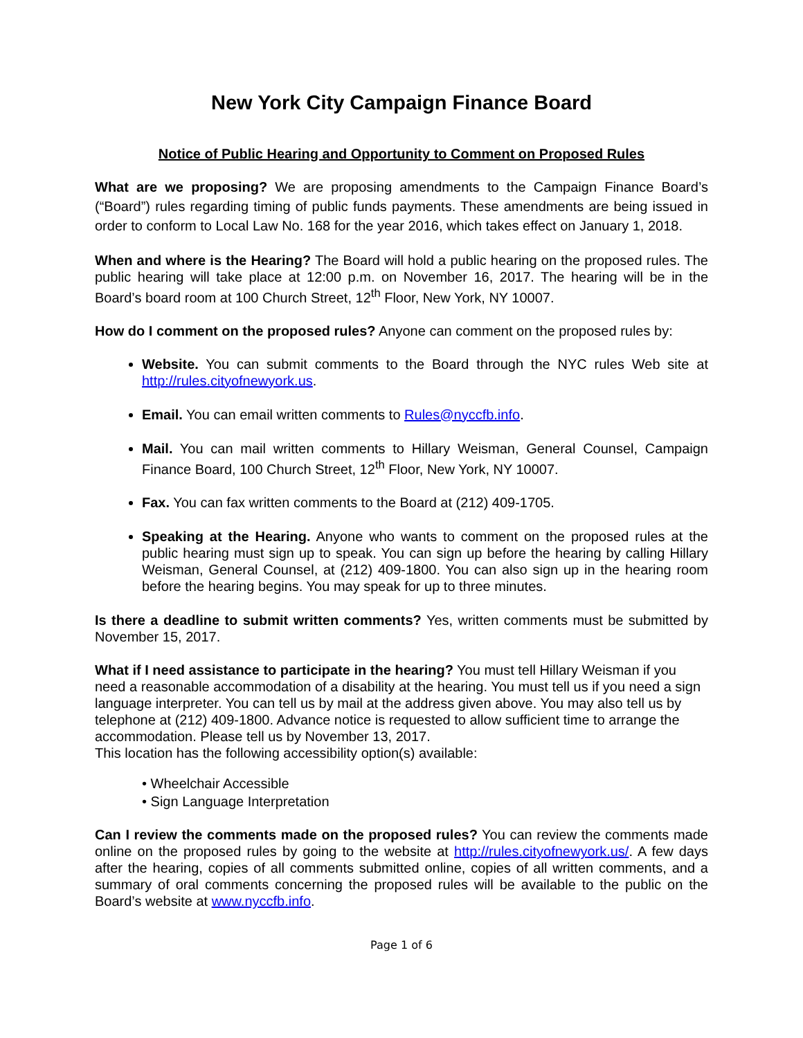New York City Campaign Finance Board
Notice of Public Hearing and Opportunity to Comment on Proposed Rules
What are we proposing? We are proposing amendments to the Campaign Finance Board’s (“Board”) rules regarding timing of public funds payments. These amendments are being issued in order to conform to Local Law No. 168 for the year 2016, which takes effect on January 1, 2018.
When and where is the Hearing? The Board will hold a public hearing on the proposed rules. The public hearing will take place at 12:00 p.m. on November 16, 2017. The hearing will be in the Board’s board room at 100 Church Street, 12<sup>th</sup> Floor, New York, NY 10007.
How do I comment on the proposed rules? Anyone can comment on the proposed rules by:
Website. You can submit comments to the Board through the NYC rules Web site at http://rules.cityofnewyork.us.
Email. You can email written comments to Rules@nyccfb.info.
Mail. You can mail written comments to Hillary Weisman, General Counsel, Campaign Finance Board, 100 Church Street, 12<sup>th</sup> Floor, New York, NY 10007.
Fax. You can fax written comments to the Board at (212) 409-1705.
Speaking at the Hearing. Anyone who wants to comment on the proposed rules at the public hearing must sign up to speak. You can sign up before the hearing by calling Hillary Weisman, General Counsel, at (212) 409-1800. You can also sign up in the hearing room before the hearing begins. You may speak for up to three minutes.
Is there a deadline to submit written comments? Yes, written comments must be submitted by November 15, 2017.
What if I need assistance to participate in the hearing? You must tell Hillary Weisman if you need a reasonable accommodation of a disability at the hearing. You must tell us if you need a sign language interpreter. You can tell us by mail at the address given above. You may also tell us by telephone at (212) 409-1800. Advance notice is requested to allow sufficient time to arrange the accommodation. Please tell us by November 13, 2017.
This location has the following accessibility option(s) available:
• Wheelchair Accessible
• Sign Language Interpretation
Can I review the comments made on the proposed rules? You can review the comments made online on the proposed rules by going to the website at http://rules.cityofnewyork.us/. A few days after the hearing, copies of all comments submitted online, copies of all written comments, and a summary of oral comments concerning the proposed rules will be available to the public on the Board’s website at www.nyccfb.info.
Page 1 of 6